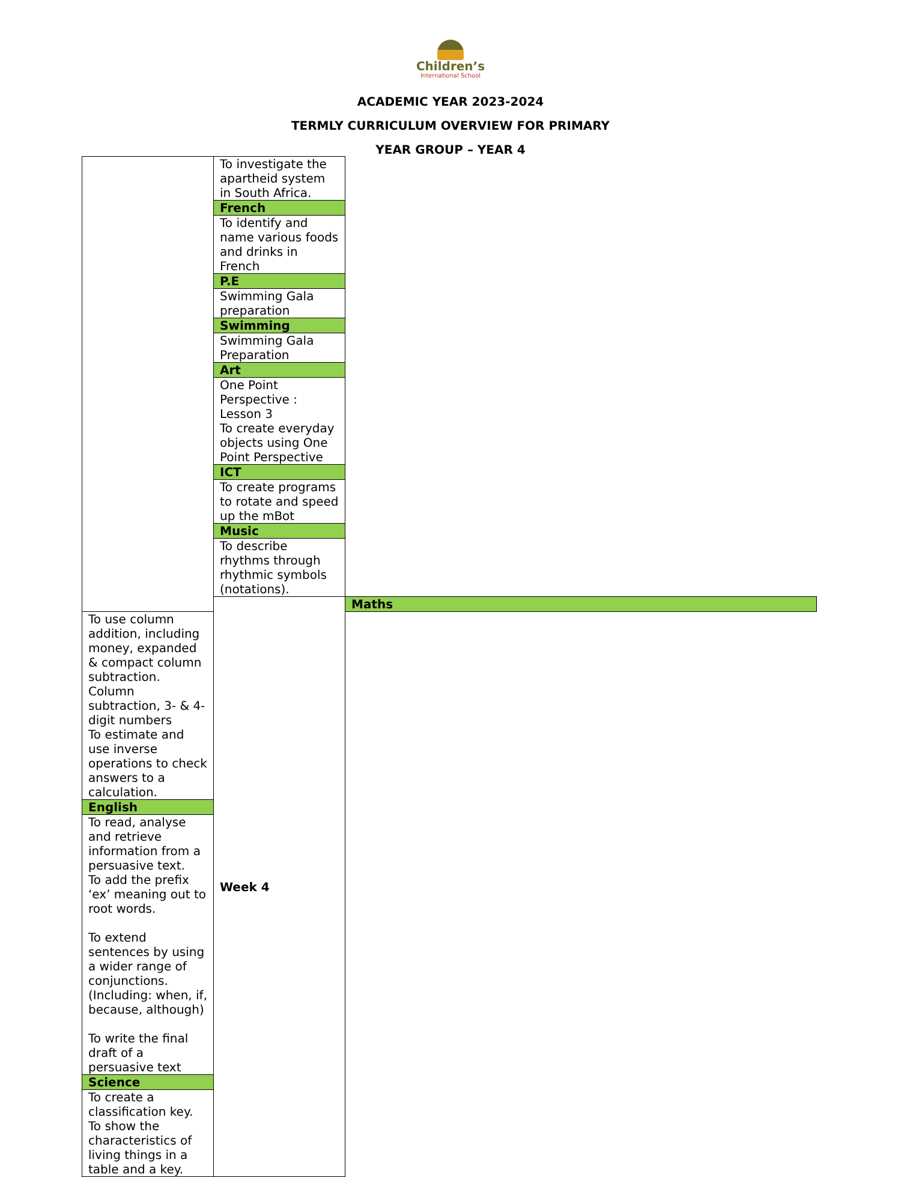Children’s
International School
ACADEMIC YEAR 2023-2024
TERMLY CURRICULUM OVERVIEW FOR PRIMARY
YEAR GROUP – YEAR 4
| | To investigate the apartheid system in South Africa. | |
| | French | |
| | To identify and name various foods and drinks in French | |
| | P.E | |
| | Swimming Gala preparation | |
| | Swimming | |
| | Swimming Gala Preparation | |
| | Art | |
| | One Point Perspective : Lesson 3 To create everyday objects using One Point Perspective | |
| | ICT | |
| | To create programs to rotate and speed up the mBot | |
| | Music | |
| | To describe rhythms through rhythmic symbols (notations). | |
| | Week 4 | Maths |
| To use column addition, including money, expanded & compact column subtraction. Column subtraction, 3- & 4-digit numbers To estimate and use inverse operations to check answers to a calculation. | | |
| English | | |
| To read, analyse and retrieve information from a persuasive text. To add the prefix ‘ex’ meaning out to root words. To extend sentences by using a wider range of conjunctions.(Including: when, if, because, although) To write the final draft of a persuasive text | | |
| Science | | |
| To create a classification key. To show the characteristics of living things in a table and a key. | | |